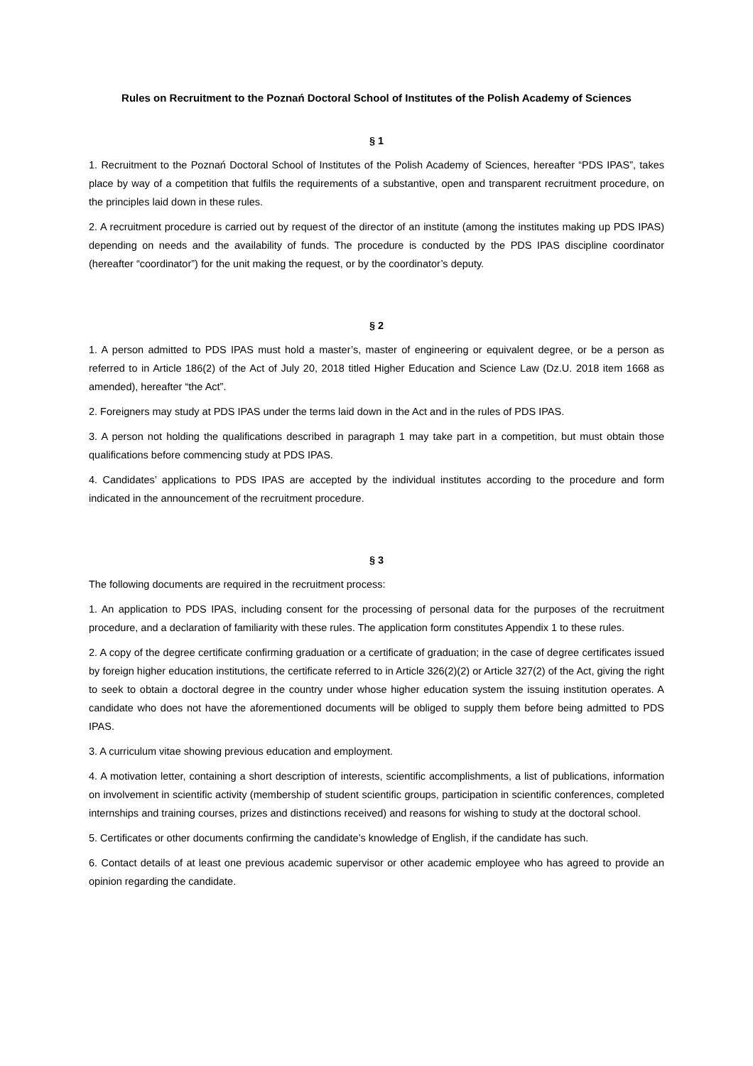Rules on Recruitment to the Poznań Doctoral School of Institutes of the Polish Academy of Sciences
§ 1
1. Recruitment to the Poznań Doctoral School of Institutes of the Polish Academy of Sciences, hereafter “PDS IPAS”, takes place by way of a competition that fulfils the requirements of a substantive, open and transparent recruitment procedure, on the principles laid down in these rules.
2. A recruitment procedure is carried out by request of the director of an institute (among the institutes making up PDS IPAS) depending on needs and the availability of funds. The procedure is conducted by the PDS IPAS discipline coordinator (hereafter “coordinator”) for the unit making the request, or by the coordinator’s deputy.
§ 2
1. A person admitted to PDS IPAS must hold a master’s, master of engineering or equivalent degree, or be a person as referred to in Article 186(2) of the Act of July 20, 2018 titled Higher Education and Science Law (Dz.U. 2018 item 1668 as amended), hereafter “the Act”.
2. Foreigners may study at PDS IPAS under the terms laid down in the Act and in the rules of PDS IPAS.
3. A person not holding the qualifications described in paragraph 1 may take part in a competition, but must obtain those qualifications before commencing study at PDS IPAS.
4. Candidates’ applications to PDS IPAS are accepted by the individual institutes according to the procedure and form indicated in the announcement of the recruitment procedure.
§ 3
The following documents are required in the recruitment process:
1. An application to PDS IPAS, including consent for the processing of personal data for the purposes of the recruitment procedure, and a declaration of familiarity with these rules. The application form constitutes Appendix 1 to these rules.
2. A copy of the degree certificate confirming graduation or a certificate of graduation; in the case of degree certificates issued by foreign higher education institutions, the certificate referred to in Article 326(2)(2) or Article 327(2) of the Act, giving the right to seek to obtain a doctoral degree in the country under whose higher education system the issuing institution operates. A candidate who does not have the aforementioned documents will be obliged to supply them before being admitted to PDS IPAS.
3. A curriculum vitae showing previous education and employment.
4. A motivation letter, containing a short description of interests, scientific accomplishments, a list of publications, information on involvement in scientific activity (membership of student scientific groups, participation in scientific conferences, completed internships and training courses, prizes and distinctions received) and reasons for wishing to study at the doctoral school.
5. Certificates or other documents confirming the candidate’s knowledge of English, if the candidate has such.
6. Contact details of at least one previous academic supervisor or other academic employee who has agreed to provide an opinion regarding the candidate.